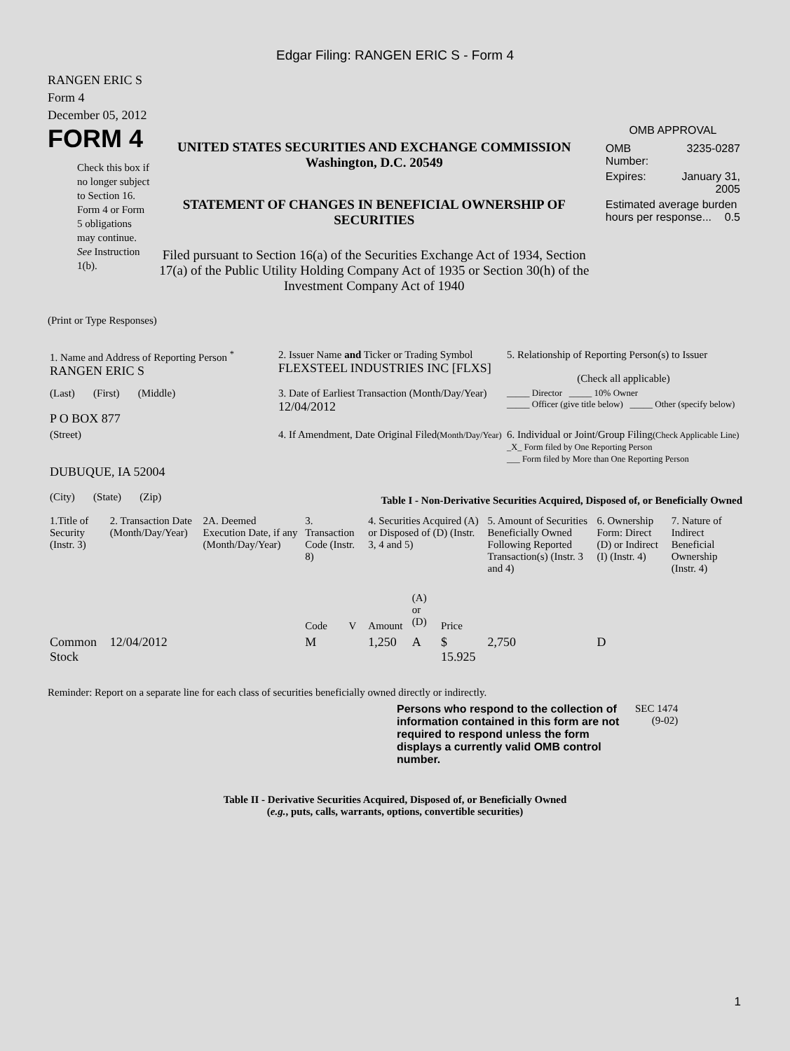Edgar Filing: RANGEN ERIC S - Form 4
RANGEN ERIC S
Form 4
December 05, 2012
FORM 4
Check this box if no longer subject to Section 16. Form 4 or Form 5 obligations may continue. See Instruction 1(b).
UNITED STATES SECURITIES AND EXCHANGE COMMISSION
Washington, D.C. 20549
STATEMENT OF CHANGES IN BENEFICIAL OWNERSHIP OF SECURITIES
Filed pursuant to Section 16(a) of the Securities Exchange Act of 1934, Section 17(a) of the Public Utility Holding Company Act of 1935 or Section 30(h) of the Investment Company Act of 1940
OMB APPROVAL
| OMB Number: | 3235-0287 |
| Expires: | January 31, 2005 |
| Estimated average burden hours per response... 0.5 | |
(Print or Type Responses)
| 1. Name and Address of Reporting Person <sup>*</sup> RANGEN ERIC S | 2. Issuer Name and Ticker or Trading Symbol FLEXSTEEL INDUSTRIES INC [FLXS] | 5. Relationship of Reporting Person(s) to Issuer (Check all applicable) |
| (Last) (First) (Middle) P O BOX 877 | 3. Date of Earliest Transaction (Month/Day/Year) 12/04/2012 | _____ Director _____ 10% Owner _____ Officer (give title below) _____ Other (specify below) |
| (Street) DUBUQUE, IA 52004 (City) (State) (Zip) | 4. If Amendment, Date Original Filed (Month/Day/Year) | 6. Individual or Joint/Group Filing (Check Applicable Line) _X_ Form filed by One Reporting Person ___ Form filed by More than One Reporting Person |
Table I - Non-Derivative Securities Acquired, Disposed of, or Beneficially Owned
| 1.Title of Security (Instr. 3) | 2. Transaction Date (Month/Day/Year) | 2A. Deemed Execution Date, if any (Month/Day/Year) | 3. Transaction Code (Instr. 8) | | 4. Securities Acquired (A) or Disposed of (D) (Instr. 3, 4 and 5) | | | 5. Amount of Securities Beneficially Owned Following Reported Transaction(s) (Instr. 3 and 4) | 6. Ownership Form: Direct (D) or Indirect (I) (Instr. 4) | 7. Nature of Indirect Beneficial Ownership (Instr. 4) |
| | | | Code | V | Amount | (A) or (D) | Price | | | |
| Common Stock | 12/04/2012 | | M | | 1,250 | A | $ 15.925 | 2,750 | D | |
Reminder: Report on a separate line for each class of securities beneficially owned directly or indirectly.
Persons who respond to the collection of information contained in this form are not required to respond unless the form displays a currently valid OMB control number.
SEC 1474
(9-02)
Table II - Derivative Securities Acquired, Disposed of, or Beneficially Owned
(e.g., puts, calls, warrants, options, convertible securities)
1